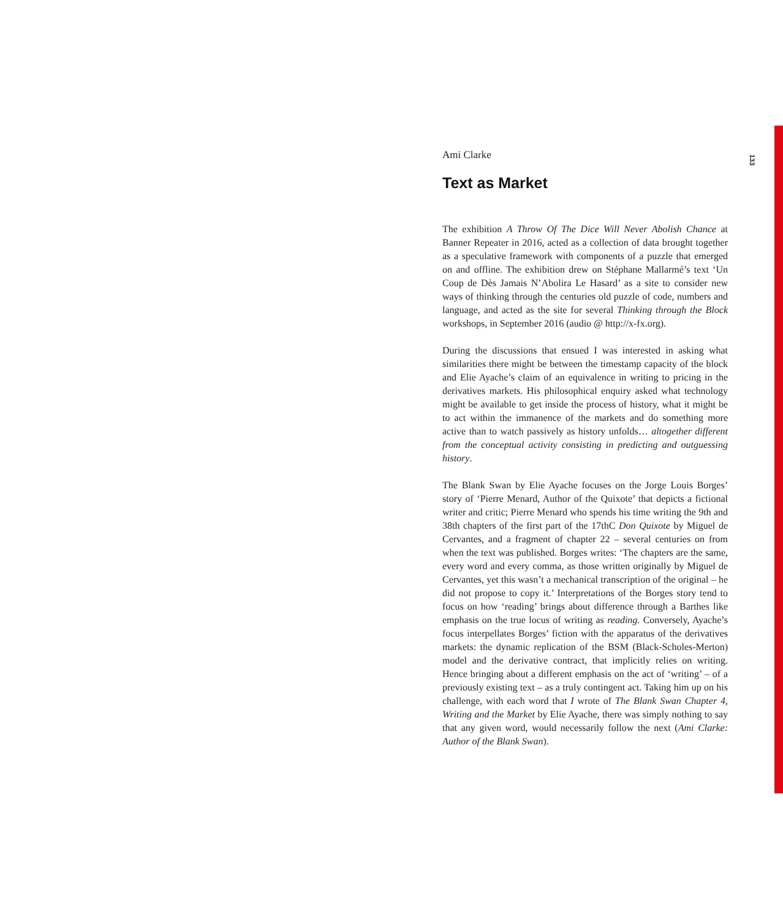133
Ami Clarke
Text as Market
The exhibition A Throw Of The Dice Will Never Abolish Chance at Banner Repeater in 2016, acted as a collection of data brought together as a speculative framework with components of a puzzle that emerged on and offline. The exhibition drew on Stéphane Mallarmé’s text ‘Un Coup de Dès Jamais N’Abolira Le Hasard’ as a site to consider new ways of thinking through the centuries old puzzle of code, numbers and language, and acted as the site for several Thinking through the Block workshops, in September 2016 (audio @ http://x-fx.org).
During the discussions that ensued I was interested in asking what similarities there might be between the timestamp capacity of the block and Elie Ayache’s claim of an equivalence in writing to pricing in the derivatives markets. His philosophical enquiry asked what technology might be available to get inside the process of history, what it might be to act within the immanence of the markets and do something more active than to watch passively as history unfolds… altogether different from the conceptual activity consisting in predicting and outguessing history.
The Blank Swan by Elie Ayache focuses on the Jorge Louis Borges’ story of ‘Pierre Menard, Author of the Quixote’ that depicts a fictional writer and critic; Pierre Menard who spends his time writing the 9th and 38th chapters of the first part of the 17thC Don Quixote by Miguel de Cervantes, and a fragment of chapter 22 – several centuries on from when the text was published. Borges writes: ‘The chapters are the same, every word and every comma, as those written originally by Miguel de Cervantes, yet this wasn’t a mechanical transcription of the original – he did not propose to copy it.’ Interpretations of the Borges story tend to focus on how ‘reading’ brings about difference through a Barthes like emphasis on the true locus of writing as reading. Conversely, Ayache’s focus interpellates Borges’ fiction with the apparatus of the derivatives markets: the dynamic replication of the BSM (Black-Scholes-Merton) model and the derivative contract, that implicitly relies on writing. Hence bringing about a different emphasis on the act of ‘writing’ – of a previously existing text – as a truly contingent act. Taking him up on his challenge, with each word that I wrote of The Blank Swan Chapter 4, Writing and the Market by Elie Ayache, there was simply nothing to say that any given word, would necessarily follow the next (Ami Clarke: Author of the Blank Swan).